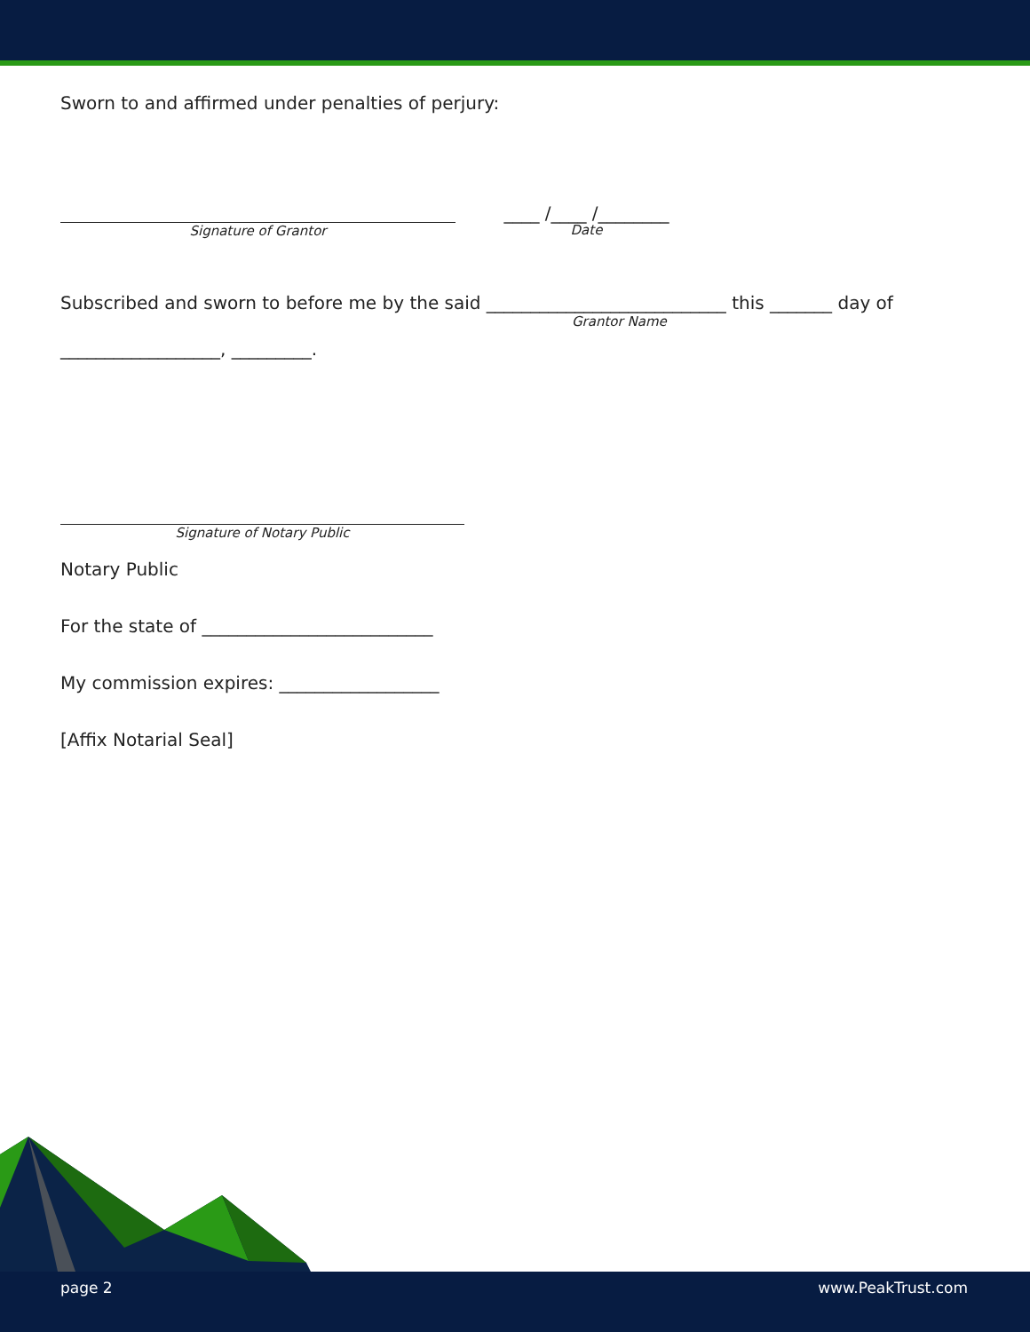Sworn to and affirmed under penalties of perjury:
Signature of Grantor
____ /____ /________
Date
Subscribed and sworn to before me by the said ___________________________ this _______ day of
Grantor Name
__________________, _________.
Signature of Notary Public
Notary Public
For the state of __________________________
My commission expires: __________________
[Affix Notarial Seal]
page 2 www.PeakTrust.com